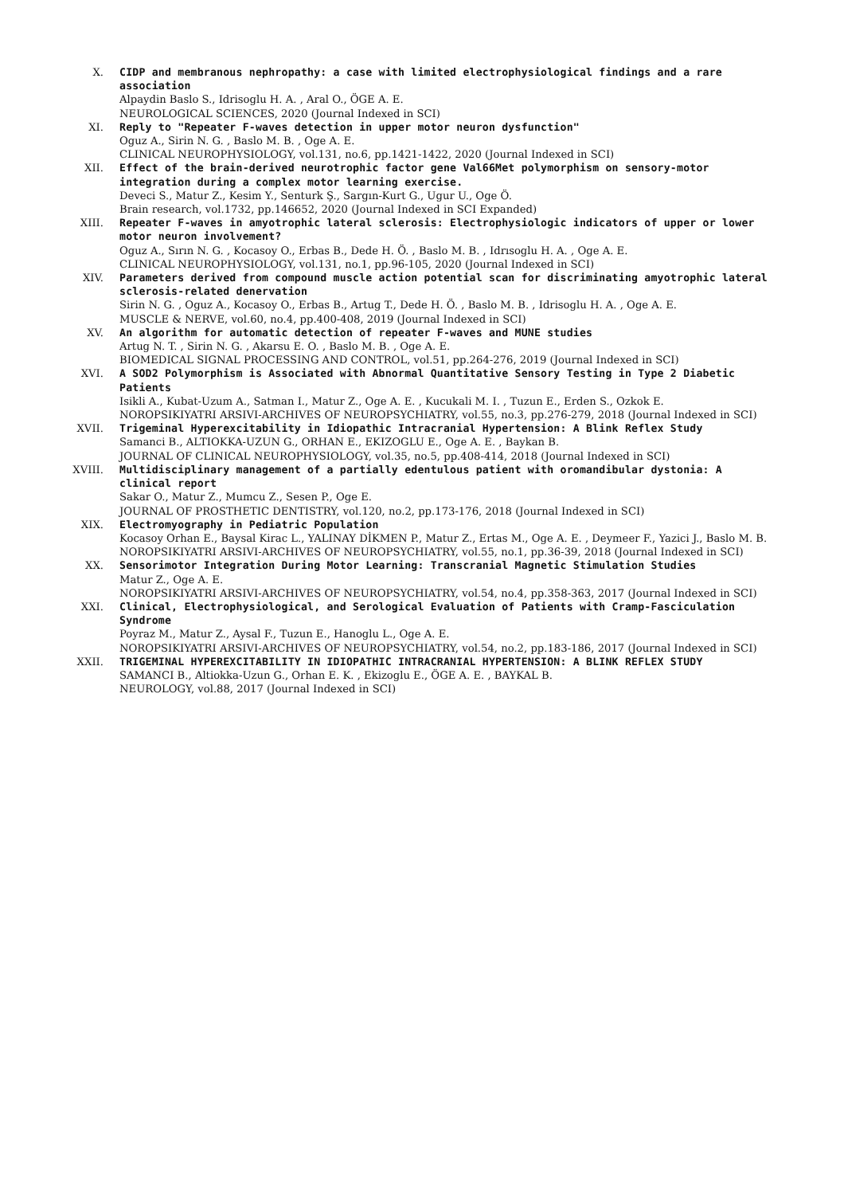X. CIDP and membranous nephropathy: a case with limited electrophysiological findings and a rare association
Alpaydin Baslo S., Idrisoglu H. A. , Aral O., ÖGE A. E.
NEUROLOGICAL SCIENCES, 2020 (Journal Indexed in SCI)
XI. Reply to "Repeater F-waves detection in upper motor neuron dysfunction"
Oguz A., Sirin N. G. , Baslo M. B. , Oge A. E.
CLINICAL NEUROPHYSIOLOGY, vol.131, no.6, pp.1421-1422, 2020 (Journal Indexed in SCI)
XII. Effect of the brain-derived neurotrophic factor gene Val66Met polymorphism on sensory-motor integration during a complex motor learning exercise.
Deveci S., Matur Z., Kesim Y., Senturk Ş., Sargın-Kurt G., Ugur U., Oge Ö.
Brain research, vol.1732, pp.146652, 2020 (Journal Indexed in SCI Expanded)
XIII. Repeater F-waves in amyotrophic lateral sclerosis: Electrophysiologic indicators of upper or lower motor neuron involvement?
Oguz A., Sırın N. G. , Kocasoy O., Erbas B., Dede H. Ö. , Baslo M. B. , Idrısoglu H. A. , Oge A. E.
CLINICAL NEUROPHYSIOLOGY, vol.131, no.1, pp.96-105, 2020 (Journal Indexed in SCI)
XIV. Parameters derived from compound muscle action potential scan for discriminating amyotrophic lateral sclerosis-related denervation
Sirin N. G. , Oguz A., Kocasoy O., Erbas B., Artug T., Dede H. Ö. , Baslo M. B. , Idrisoglu H. A. , Oge A. E.
MUSCLE & NERVE, vol.60, no.4, pp.400-408, 2019 (Journal Indexed in SCI)
XV. An algorithm for automatic detection of repeater F-waves and MUNE studies
Artug N. T. , Sirin N. G. , Akarsu E. O. , Baslo M. B. , Oge A. E.
BIOMEDICAL SIGNAL PROCESSING AND CONTROL, vol.51, pp.264-276, 2019 (Journal Indexed in SCI)
XVI. A SOD2 Polymorphism is Associated with Abnormal Quantitative Sensory Testing in Type 2 Diabetic Patients
Isikli A., Kubat-Uzum A., Satman I., Matur Z., Oge A. E. , Kucukali M. I. , Tuzun E., Erden S., Ozkok E.
NOROPSIKIYATRI ARSIVI-ARCHIVES OF NEUROPSYCHIATRY, vol.55, no.3, pp.276-279, 2018 (Journal Indexed in SCI)
XVII. Trigeminal Hyperexcitability in Idiopathic Intracranial Hypertension: A Blink Reflex Study
Samanci B., ALTIOKKA-UZUN G., ORHAN E., EKIZOGLU E., Oge A. E. , Baykan B.
JOURNAL OF CLINICAL NEUROPHYSIOLOGY, vol.35, no.5, pp.408-414, 2018 (Journal Indexed in SCI)
XVIII. Multidisciplinary management of a partially edentulous patient with oromandibular dystonia: A clinical report
Sakar O., Matur Z., Mumcu Z., Sesen P., Oge E.
JOURNAL OF PROSTHETIC DENTISTRY, vol.120, no.2, pp.173-176, 2018 (Journal Indexed in SCI)
XIX. Electromyography in Pediatric Population
Kocasoy Orhan E., Baysal Kirac L., YALINAY DİKMEN P., Matur Z., Ertas M., Oge A. E. , Deymeer F., Yazici J., Baslo M. B.
NOROPSIKIYATRI ARSIVI-ARCHIVES OF NEUROPSYCHIATRY, vol.55, no.1, pp.36-39, 2018 (Journal Indexed in SCI)
XX. Sensorimotor Integration During Motor Learning: Transcranial Magnetic Stimulation Studies
Matur Z., Oge A. E.
NOROPSIKIYATRI ARSIVI-ARCHIVES OF NEUROPSYCHIATRY, vol.54, no.4, pp.358-363, 2017 (Journal Indexed in SCI)
XXI. Clinical, Electrophysiological, and Serological Evaluation of Patients with Cramp-Fasciculation Syndrome
Poyraz M., Matur Z., Aysal F., Tuzun E., Hanoglu L., Oge A. E.
NOROPSIKIYATRI ARSIVI-ARCHIVES OF NEUROPSYCHIATRY, vol.54, no.2, pp.183-186, 2017 (Journal Indexed in SCI)
XXII. TRIGEMINAL HYPEREXCITABILITY IN IDIOPATHIC INTRACRANIAL HYPERTENSION: A BLINK REFLEX STUDY
SAMANCI B., Altiokka-Uzun G., Orhan E. K. , Ekizoglu E., ÖGE A. E. , BAYKAL B.
NEUROLOGY, vol.88, 2017 (Journal Indexed in SCI)